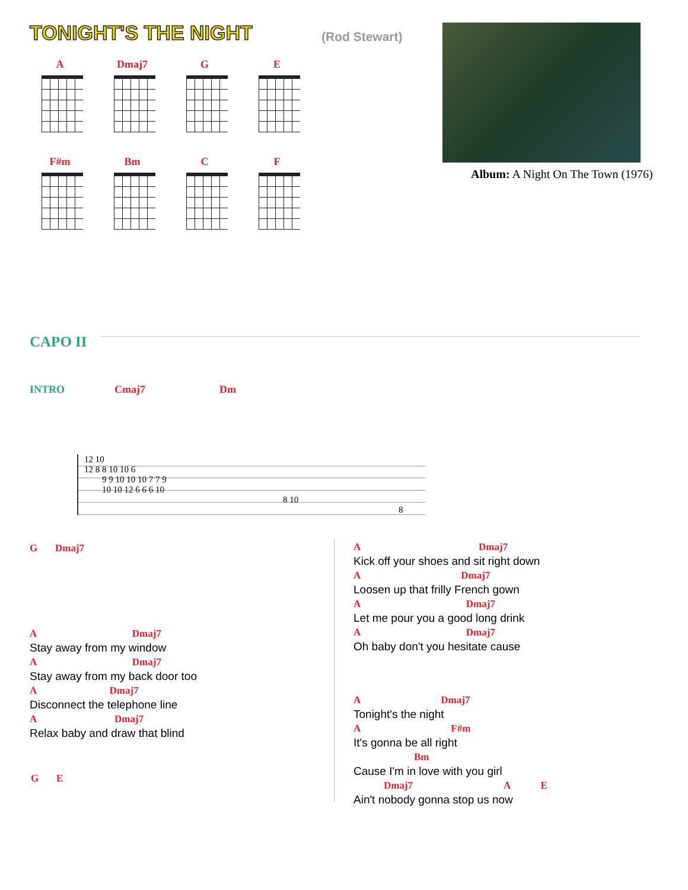TONIGHT'S THE NIGHT (Rod Stewart)
Album: A Night On The Town (1976)
A Dmaj7 G E
F#m Bm C F
CAPO II
INTRO Cmaj7 Dm
12 10
12 8 8 10 10 6
9 9 10 10 10 7 7 9
10 10 12 6 6 6 10
8 10
8
G Dmaj7
A Dmaj7
Stay away from my window
A Dmaj7
Stay away from my back door too
A Dmaj7
Disconnect the telephone line
A Dmaj7
Relax baby and draw that blind
G E
A Dmaj7
Kick off your shoes and sit right down
A Dmaj7
Loosen up that frilly French gown
A Dmaj7
Let me pour you a good long drink
A Dmaj7
Oh baby don't you hesitate cause
A Dmaj7
Tonight's the night
A F#m
It's gonna be all right
Bm
Cause I'm in love with you girl
Dmaj7 A E
Ain't nobody gonna stop us now